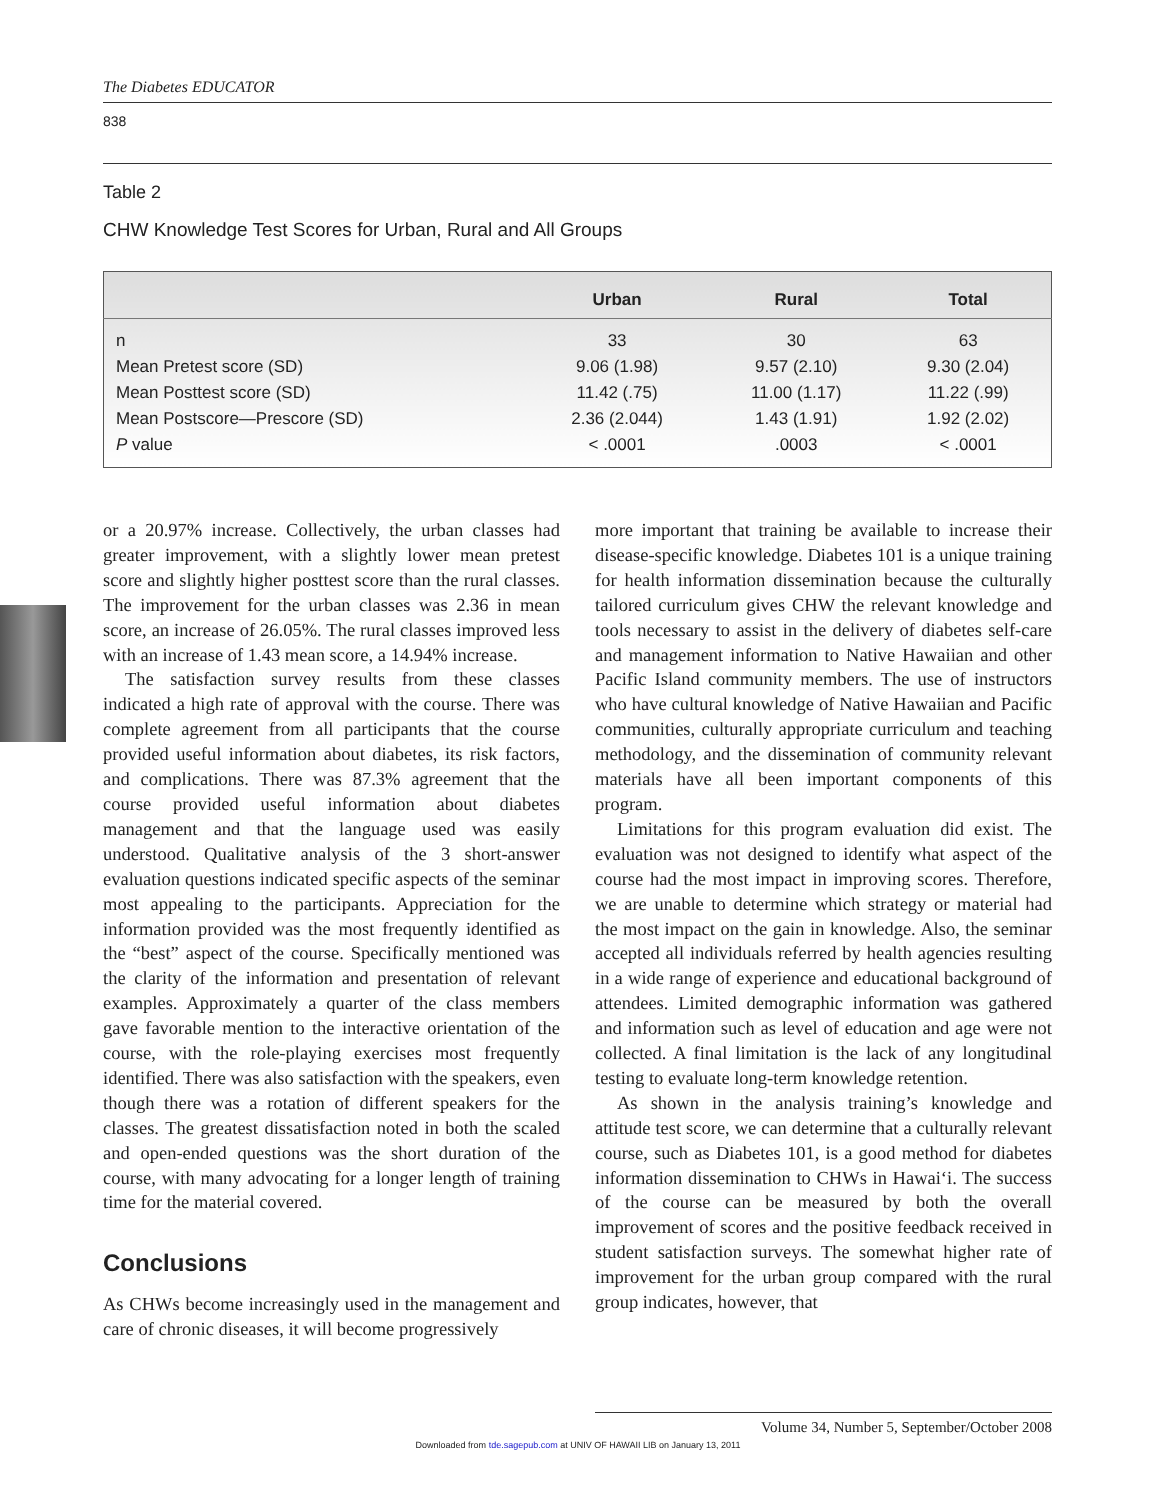The Diabetes EDUCATOR
838
Table 2
CHW Knowledge Test Scores for Urban, Rural and All Groups
| | Urban | Rural | Total |
| --- | --- | --- | --- |
| n | 33 | 30 | 63 |
| Mean Pretest score (SD) | 9.06 (1.98) | 9.57 (2.10) | 9.30 (2.04) |
| Mean Posttest score (SD) | 11.42 (.75) | 11.00 (1.17) | 11.22 (.99) |
| Mean Postscore—Prescore (SD) | 2.36 (2.044) | 1.43 (1.91) | 1.92 (2.02) |
| P value | < .0001 | .0003 | < .0001 |
or a 20.97% increase. Collectively, the urban classes had greater improvement, with a slightly lower mean pretest score and slightly higher posttest score than the rural classes. The improvement for the urban classes was 2.36 in mean score, an increase of 26.05%. The rural classes improved less with an increase of 1.43 mean score, a 14.94% increase.
The satisfaction survey results from these classes indicated a high rate of approval with the course. There was complete agreement from all participants that the course provided useful information about diabetes, its risk factors, and complications. There was 87.3% agreement that the course provided useful information about diabetes management and that the language used was easily understood. Qualitative analysis of the 3 short-answer evaluation questions indicated specific aspects of the seminar most appealing to the participants. Appreciation for the information provided was the most frequently identified as the “best” aspect of the course. Specifically mentioned was the clarity of the information and presentation of relevant examples. Approximately a quarter of the class members gave favorable mention to the interactive orientation of the course, with the role-playing exercises most frequently identified. There was also satisfaction with the speakers, even though there was a rotation of different speakers for the classes. The greatest dissatisfaction noted in both the scaled and open-ended questions was the short duration of the course, with many advocating for a longer length of training time for the material covered.
Conclusions
As CHWs become increasingly used in the management and care of chronic diseases, it will become progressively
more important that training be available to increase their disease-specific knowledge. Diabetes 101 is a unique training for health information dissemination because the culturally tailored curriculum gives CHW the relevant knowledge and tools necessary to assist in the delivery of diabetes self-care and management information to Native Hawaiian and other Pacific Island community members. The use of instructors who have cultural knowledge of Native Hawaiian and Pacific communities, culturally appropriate curriculum and teaching methodology, and the dissemination of community relevant materials have all been important components of this program.
Limitations for this program evaluation did exist. The evaluation was not designed to identify what aspect of the course had the most impact in improving scores. Therefore, we are unable to determine which strategy or material had the most impact on the gain in knowledge. Also, the seminar accepted all individuals referred by health agencies resulting in a wide range of experience and educational background of attendees. Limited demographic information was gathered and information such as level of education and age were not collected. A final limitation is the lack of any longitudinal testing to evaluate long-term knowledge retention.
As shown in the analysis training’s knowledge and attitude test score, we can determine that a culturally relevant course, such as Diabetes 101, is a good method for diabetes information dissemination to CHWs in Hawai‘i. The success of the course can be measured by both the overall improvement of scores and the positive feedback received in student satisfaction surveys. The somewhat higher rate of improvement for the urban group compared with the rural group indicates, however, that
Volume 34, Number 5, September/October 2008
Downloaded from tde.sagepub.com at UNIV OF HAWAII LIB on January 13, 2011